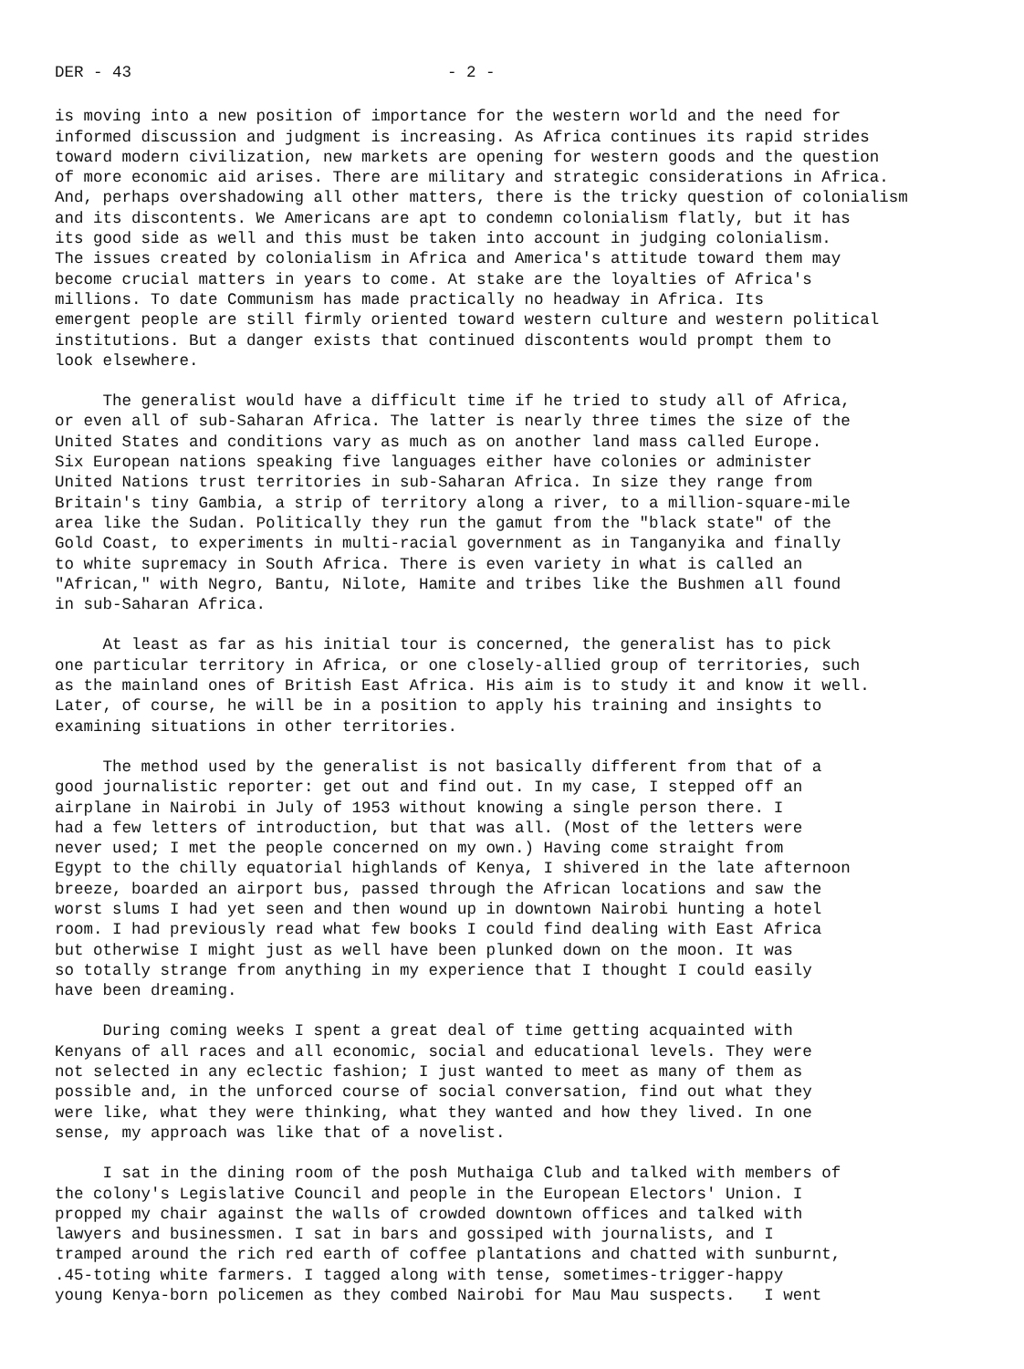DER - 43 - 2 -
is moving into a new position of importance for the western world and the need for informed discussion and judgment is increasing. As Africa continues its rapid strides toward modern civilization, new markets are opening for western goods and the question of more economic aid arises. There are military and strategic considerations in Africa. And, perhaps overshadowing all other matters, there is the tricky question of colonialism and its discontents. We Americans are apt to condemn colonialism flatly, but it has its good side as well and this must be taken into account in judging colonialism. The issues created by colonialism in Africa and America's attitude toward them may become crucial matters in years to come. At stake are the loyalties of Africa's millions. To date Communism has made practically no headway in Africa. Its emergent people are still firmly oriented toward western culture and western political institutions. But a danger exists that continued discontents would prompt them to look elsewhere.
The generalist would have a difficult time if he tried to study all of Africa, or even all of sub-Saharan Africa. The latter is nearly three times the size of the United States and conditions vary as much as on another land mass called Europe. Six European nations speaking five languages either have colonies or administer United Nations trust territories in sub-Saharan Africa. In size they range from Britain's tiny Gambia, a strip of territory along a river, to a million-square-mile area like the Sudan. Politically they run the gamut from the "black state" of the Gold Coast, to experiments in multi-racial government as in Tanganyika and finally to white supremacy in South Africa. There is even variety in what is called an "African," with Negro, Bantu, Nilote, Hamite and tribes like the Bushmen all found in sub-Saharan Africa.
At least as far as his initial tour is concerned, the generalist has to pick one particular territory in Africa, or one closely-allied group of territories, such as the mainland ones of British East Africa. His aim is to study it and know it well. Later, of course, he will be in a position to apply his training and insights to examining situations in other territories.
The method used by the generalist is not basically different from that of a good journalistic reporter: get out and find out. In my case, I stepped off an airplane in Nairobi in July of 1953 without knowing a single person there. I had a few letters of introduction, but that was all. (Most of the letters were never used; I met the people concerned on my own.) Having come straight from Egypt to the chilly equatorial highlands of Kenya, I shivered in the late afternoon breeze, boarded an airport bus, passed through the African locations and saw the worst slums I had yet seen and then wound up in downtown Nairobi hunting a hotel room. I had previously read what few books I could find dealing with East Africa but otherwise I might just as well have been plunked down on the moon. It was so totally strange from anything in my experience that I thought I could easily have been dreaming.
During coming weeks I spent a great deal of time getting acquainted with Kenyans of all races and all economic, social and educational levels. They were not selected in any eclectic fashion; I just wanted to meet as many of them as possible and, in the unforced course of social conversation, find out what they were like, what they were thinking, what they wanted and how they lived. In one sense, my approach was like that of a novelist.
I sat in the dining room of the posh Muthaiga Club and talked with members of the colony's Legislative Council and people in the European Electors' Union. I propped my chair against the walls of crowded downtown offices and talked with lawyers and businessmen. I sat in bars and gossiped with journalists, and I tramped around the rich red earth of coffee plantations and chatted with sunburnt, .45-toting white farmers. I tagged along with tense, sometimes-trigger-happy young Kenya-born policemen as they combed Nairobi for Mau Mau suspects. I went